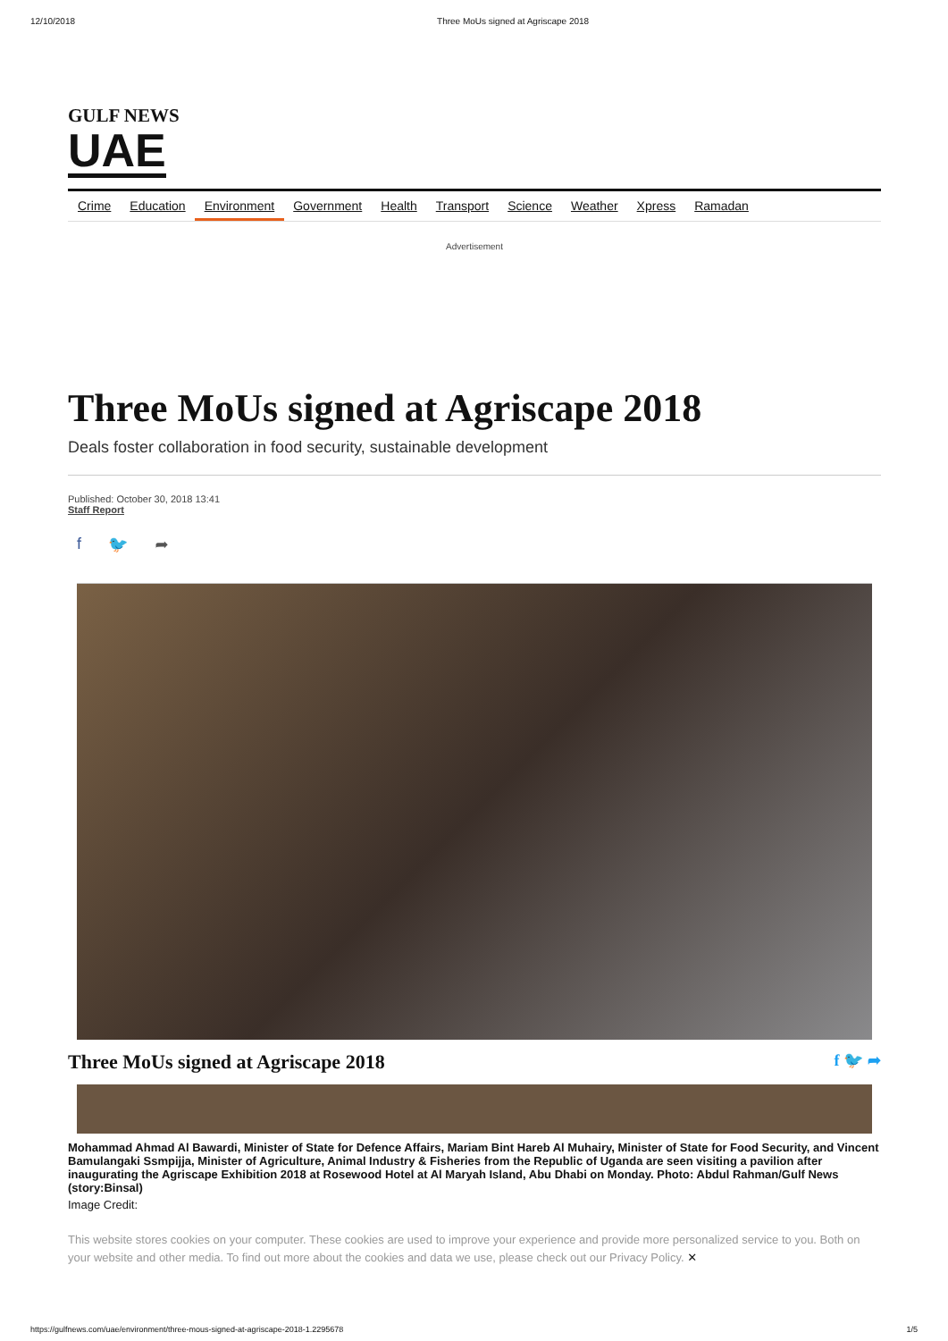12/10/2018 Three MoUs signed at Agriscape 2018
GULF NEWS
UAE
Crime Education Environment Government Health Transport Science Weather Xpress Ramadan
Advertisement
Three MoUs signed at Agriscape 2018
Deals foster collaboration in food security, sustainable development
Published: October 30, 2018 13:41
Staff Report
f 🐦 ➦
Three MoUs signed at Agriscape 2018 f 🐦 ➦
Mohammad Ahmad Al Bawardi, Minister of State for Defence Affairs, Mariam Bint Hareb Al Muhairy, Minister of State for Food Security, and Vincent Bamulangaki Ssmpijja, Minister of Agriculture, Animal Industry & Fisheries from the Republic of Uganda are seen visiting a pavilion after inaugurating the Agriscape Exhibition 2018 at Rosewood Hotel at Al Maryah Island, Abu Dhabi on Monday. Photo: Abdul Rahman/Gulf News (story:Binsal)
Image Credit:
This website stores cookies on your computer. These cookies are used to improve your experience and provide more personalized service to you. Both on your website and other media. To find out more about the cookies and data we use, please check out our Privacy Policy. ✕
https://gulfnews.com/uae/environment/three-mous-signed-at-agriscape-2018-1.2295678 1/5